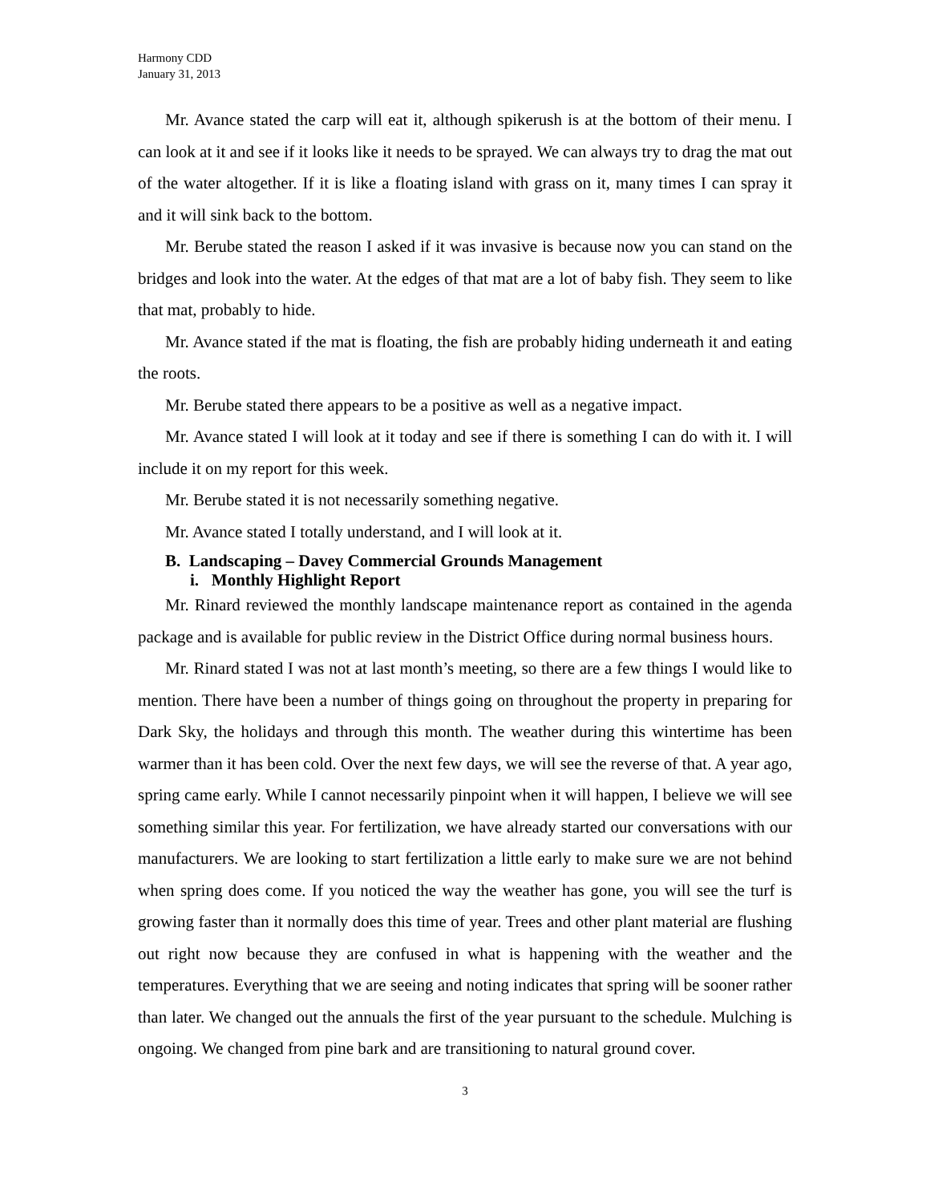Harmony CDD
January 31, 2013
Mr. Avance stated the carp will eat it, although spikerush is at the bottom of their menu. I can look at it and see if it looks like it needs to be sprayed. We can always try to drag the mat out of the water altogether. If it is like a floating island with grass on it, many times I can spray it and it will sink back to the bottom.
Mr. Berube stated the reason I asked if it was invasive is because now you can stand on the bridges and look into the water. At the edges of that mat are a lot of baby fish. They seem to like that mat, probably to hide.
Mr. Avance stated if the mat is floating, the fish are probably hiding underneath it and eating the roots.
Mr. Berube stated there appears to be a positive as well as a negative impact.
Mr. Avance stated I will look at it today and see if there is something I can do with it. I will include it on my report for this week.
Mr. Berube stated it is not necessarily something negative.
Mr. Avance stated I totally understand, and I will look at it.
B. Landscaping – Davey Commercial Grounds Management
i. Monthly Highlight Report
Mr. Rinard reviewed the monthly landscape maintenance report as contained in the agenda package and is available for public review in the District Office during normal business hours.
Mr. Rinard stated I was not at last month’s meeting, so there are a few things I would like to mention. There have been a number of things going on throughout the property in preparing for Dark Sky, the holidays and through this month. The weather during this wintertime has been warmer than it has been cold. Over the next few days, we will see the reverse of that. A year ago, spring came early. While I cannot necessarily pinpoint when it will happen, I believe we will see something similar this year. For fertilization, we have already started our conversations with our manufacturers. We are looking to start fertilization a little early to make sure we are not behind when spring does come. If you noticed the way the weather has gone, you will see the turf is growing faster than it normally does this time of year. Trees and other plant material are flushing out right now because they are confused in what is happening with the weather and the temperatures. Everything that we are seeing and noting indicates that spring will be sooner rather than later. We changed out the annuals the first of the year pursuant to the schedule. Mulching is ongoing. We changed from pine bark and are transitioning to natural ground cover.
3